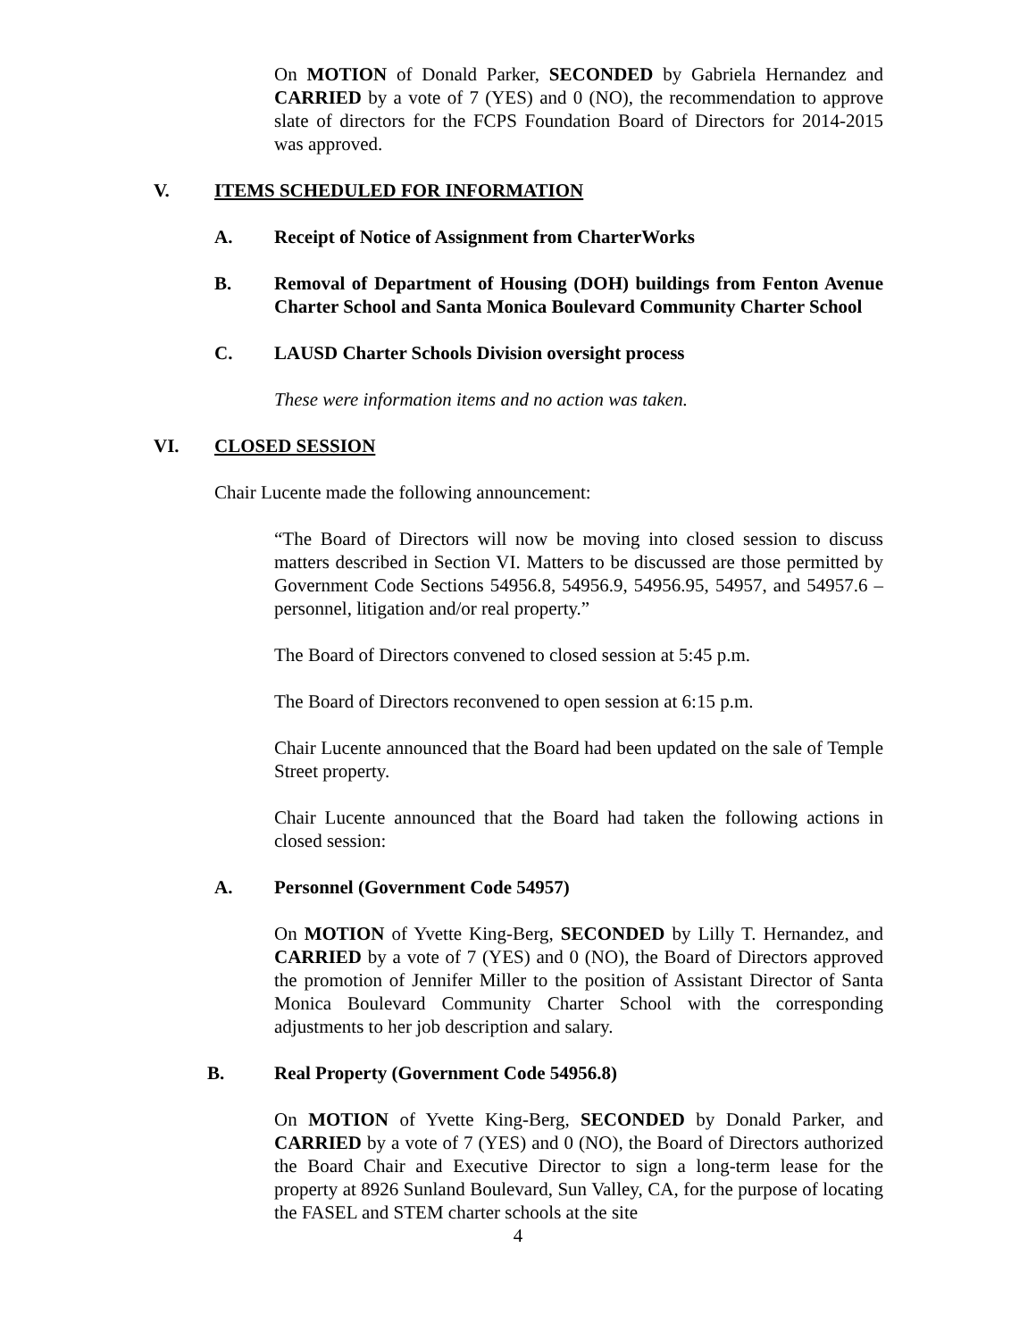On MOTION of Donald Parker, SECONDED by Gabriela Hernandez and CARRIED by a vote of 7 (YES) and 0 (NO), the recommendation to approve slate of directors for the FCPS Foundation Board of Directors for 2014-2015 was approved.
V. ITEMS SCHEDULED FOR INFORMATION
A. Receipt of Notice of Assignment from CharterWorks
B. Removal of Department of Housing (DOH) buildings from Fenton Avenue Charter School and Santa Monica Boulevard Community Charter School
C. LAUSD Charter Schools Division oversight process
These were information items and no action was taken.
VI. CLOSED SESSION
Chair Lucente made the following announcement:
“The Board of Directors will now be moving into closed session to discuss matters described in Section VI. Matters to be discussed are those permitted by Government Code Sections 54956.8, 54956.9, 54956.95, 54957, and 54957.6 – personnel, litigation and/or real property.”
The Board of Directors convened to closed session at 5:45 p.m.
The Board of Directors reconvened to open session at 6:15 p.m.
Chair Lucente announced that the Board had been updated on the sale of Temple Street property.
Chair Lucente announced that the Board had taken the following actions in closed session:
A. Personnel (Government Code 54957)
On MOTION of Yvette King-Berg, SECONDED by Lilly T. Hernandez, and CARRIED by a vote of 7 (YES) and 0 (NO), the Board of Directors approved the promotion of Jennifer Miller to the position of Assistant Director of Santa Monica Boulevard Community Charter School with the corresponding adjustments to her job description and salary.
B. Real Property (Government Code 54956.8)
On MOTION of Yvette King-Berg, SECONDED by Donald Parker, and CARRIED by a vote of 7 (YES) and 0 (NO), the Board of Directors authorized the Board Chair and Executive Director to sign a long-term lease for the property at 8926 Sunland Boulevard, Sun Valley, CA, for the purpose of locating the FASEL and STEM charter schools at the site
4